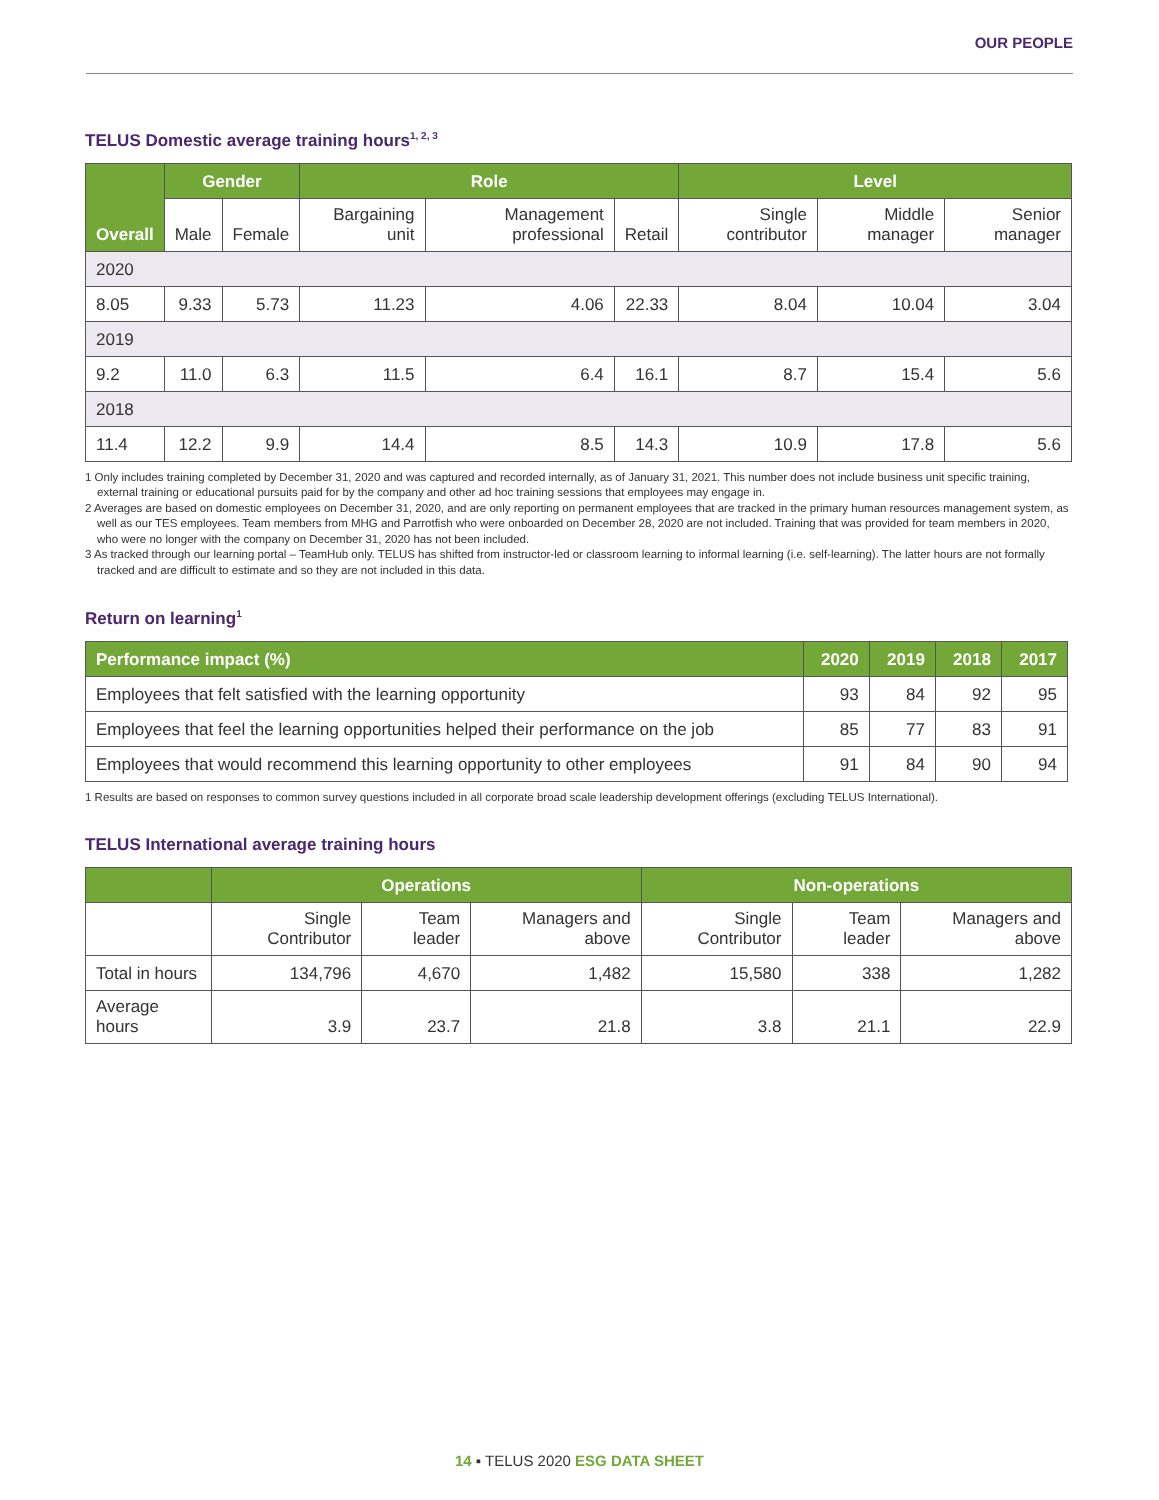OUR PEOPLE
TELUS Domestic average training hours<sup>1, 2, 3</sup>
| Overall | Gender | | Role | | | Level | | |
| --- | --- | --- | --- | --- | --- | --- | --- | --- |
| | Male | Female | Bargaining unit | Management professional | Retail | Single contributor | Middle manager | Senior manager |
| 2020 | | | | | | | | |
| 8.05 | 9.33 | 5.73 | 11.23 | 4.06 | 22.33 | 8.04 | 10.04 | 3.04 |
| 2019 | | | | | | | | |
| 9.2 | 11.0 | 6.3 | 11.5 | 6.4 | 16.1 | 8.7 | 15.4 | 5.6 |
| 2018 | | | | | | | | |
| 11.4 | 12.2 | 9.9 | 14.4 | 8.5 | 14.3 | 10.9 | 17.8 | 5.6 |
1 Only includes training completed by December 31, 2020 and was captured and recorded internally, as of January 31, 2021. This number does not include business unit specific training, external training or educational pursuits paid for by the company and other ad hoc training sessions that employees may engage in.
2 Averages are based on domestic employees on December 31, 2020, and are only reporting on permanent employees that are tracked in the primary human resources management system, as well as our TES employees. Team members from MHG and Parrotfish who were onboarded on December 28, 2020 are not included. Training that was provided for team members in 2020, who were no longer with the company on December 31, 2020 has not been included.
3 As tracked through our learning portal – TeamHub only. TELUS has shifted from instructor-led or classroom learning to informal learning (i.e. self-learning). The latter hours are not formally tracked and are difficult to estimate and so they are not included in this data.
Return on learning<sup>1</sup>
| Performance impact (%) | 2020 | 2019 | 2018 | 2017 |
| --- | --- | --- | --- | --- |
| Employees that felt satisfied with the learning opportunity | 93 | 84 | 92 | 95 |
| Employees that feel the learning opportunities helped their performance on the job | 85 | 77 | 83 | 91 |
| Employees that would recommend this learning opportunity to other employees | 91 | 84 | 90 | 94 |
1 Results are based on responses to common survey questions included in all corporate broad scale leadership development offerings (excluding TELUS International).
TELUS International average training hours
| | Operations | | | Non-operations | | |
| --- | --- | --- | --- | --- | --- | --- |
| | Single Contributor | Team leader | Managers and above | Single Contributor | Team leader | Managers and above |
| Total in hours | 134,796 | 4,670 | 1,482 | 15,580 | 338 | 1,282 |
| Average hours | 3.9 | 23.7 | 21.8 | 3.8 | 21.1 | 22.9 |
14 ▪ TELUS 2020 ESG DATA SHEET